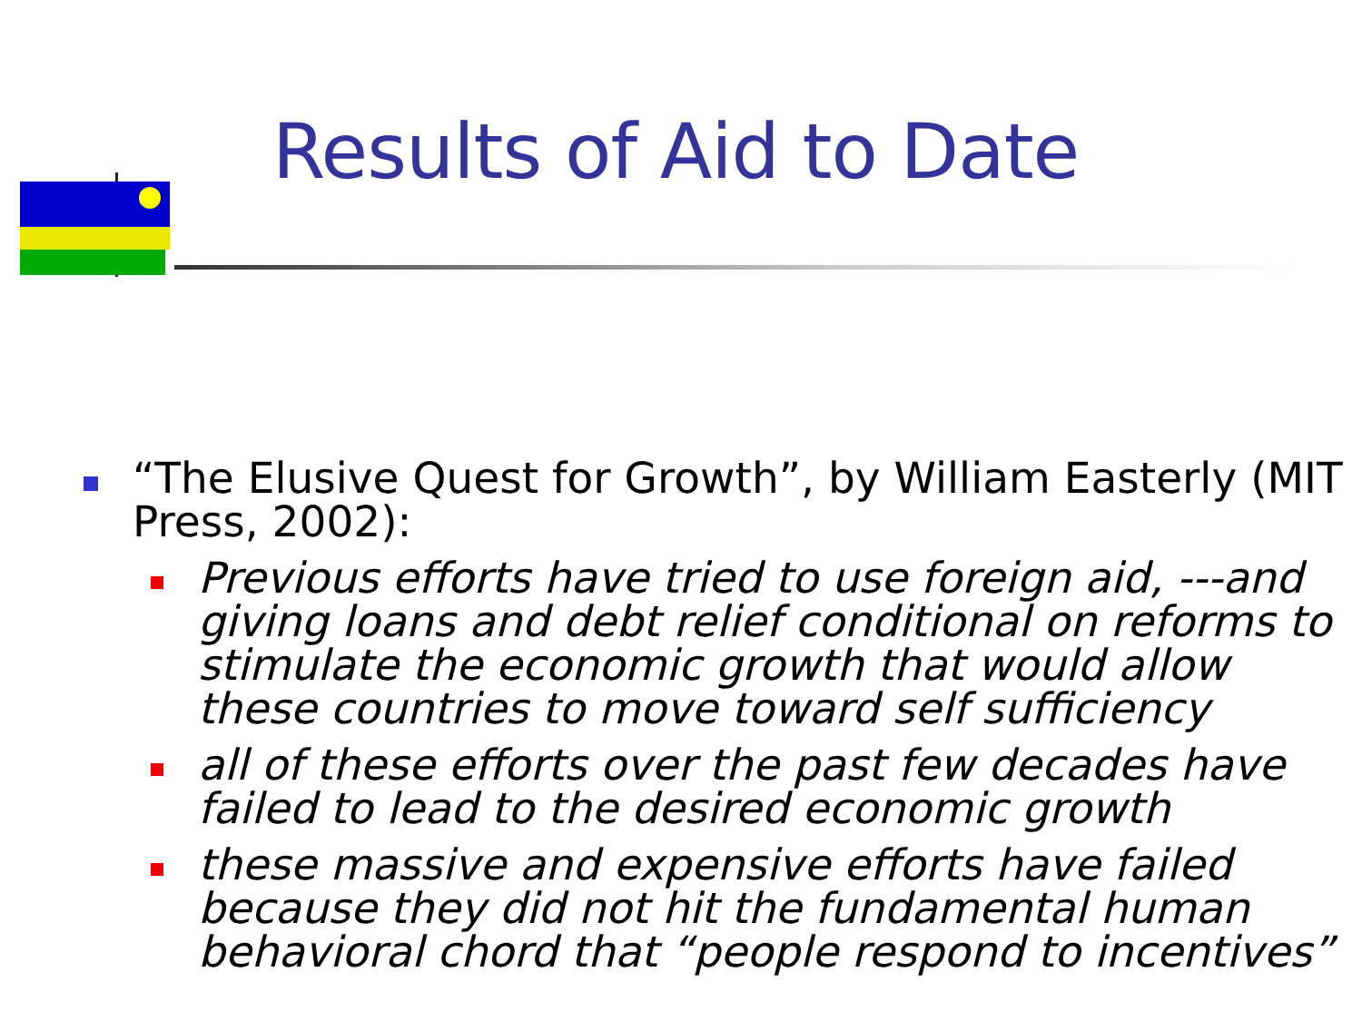Results of Aid to Date
“The Elusive Quest for Growth”, by William Easterly (MIT Press, 2002):
Previous efforts have tried to use foreign aid, ---and giving loans and debt relief conditional on reforms to stimulate the economic growth that would allow these countries to move toward self sufficiency
all of these efforts over the past few decades have failed to lead to the desired economic growth
these massive and expensive efforts have failed because they did not hit the fundamental human behavioral chord that “people respond to incentives”